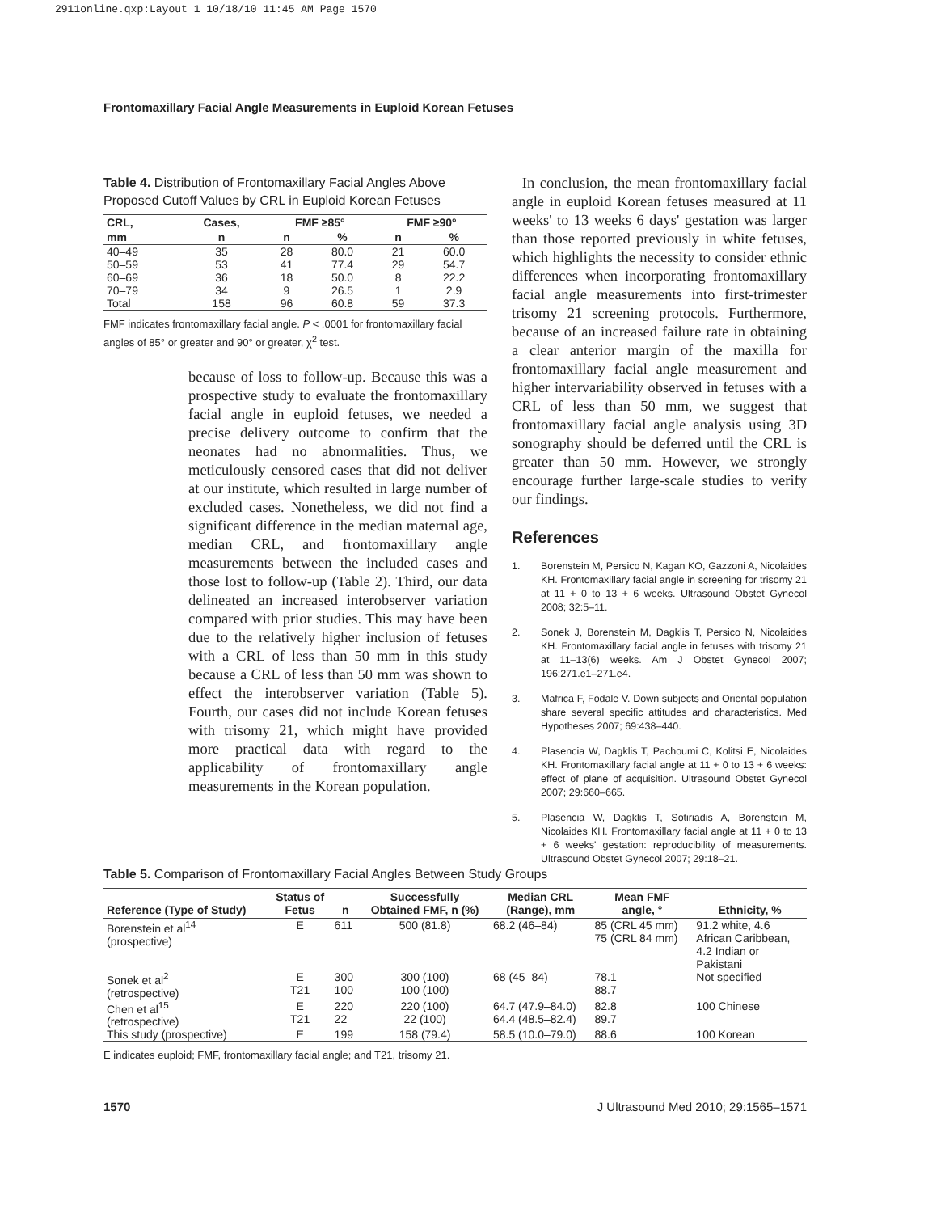2911online.qxp:Layout 1 10/18/10 11:45 AM Page 1570
Frontomaxillary Facial Angle Measurements in Euploid Korean Fetuses
Table 4. Distribution of Frontomaxillary Facial Angles Above Proposed Cutoff Values by CRL in Euploid Korean Fetuses
| CRL, | Cases, | FMF ≥85° | | FMF ≥90° | |
| --- | --- | --- | --- | --- | --- |
| mm | n | n | % | n | % |
| 40–49 | 35 | 28 | 80.0 | 21 | 60.0 |
| 50–59 | 53 | 41 | 77.4 | 29 | 54.7 |
| 60–69 | 36 | 18 | 50.0 | 8 | 22.2 |
| 70–79 | 34 | 9 | 26.5 | 1 | 2.9 |
| Total | 158 | 96 | 60.8 | 59 | 37.3 |
FMF indicates frontomaxillary facial angle. P < .0001 for frontomaxillary facial angles of 85° or greater and 90° or greater, χ<sup>2</sup> test.
because of loss to follow-up. Because this was a prospective study to evaluate the frontomaxillary facial angle in euploid fetuses, we needed a precise delivery outcome to confirm that the neonates had no abnormalities. Thus, we meticulously censored cases that did not deliver at our institute, which resulted in large number of excluded cases. Nonetheless, we did not find a significant difference in the median maternal age, median CRL, and frontomaxillary angle measurements between the included cases and those lost to follow-up (Table 2). Third, our data delineated an increased interobserver variation compared with prior studies. This may have been due to the relatively higher inclusion of fetuses with a CRL of less than 50 mm in this study because a CRL of less than 50 mm was shown to effect the interobserver variation (Table 5). Fourth, our cases did not include Korean fetuses with trisomy 21, which might have provided more practical data with regard to the applicability of frontomaxillary angle measurements in the Korean population.
In conclusion, the mean frontomaxillary facial angle in euploid Korean fetuses measured at 11 weeks' to 13 weeks 6 days' gestation was larger than those reported previously in white fetuses, which highlights the necessity to consider ethnic differences when incorporating frontomaxillary facial angle measurements into first-trimester trisomy 21 screening protocols. Furthermore, because of an increased failure rate in obtaining a clear anterior margin of the maxilla for frontomaxillary facial angle measurement and higher intervariability observed in fetuses with a CRL of less than 50 mm, we suggest that frontomaxillary facial angle analysis using 3D sonography should be deferred until the CRL is greater than 50 mm. However, we strongly encourage further large-scale studies to verify our findings.
References
1. Borenstein M, Persico N, Kagan KO, Gazzoni A, Nicolaides KH. Frontomaxillary facial angle in screening for trisomy 21 at 11 + 0 to 13 + 6 weeks. Ultrasound Obstet Gynecol 2008; 32:5–11.
2. Sonek J, Borenstein M, Dagklis T, Persico N, Nicolaides KH. Frontomaxillary facial angle in fetuses with trisomy 21 at 11–13(6) weeks. Am J Obstet Gynecol 2007; 196:271.e1–271.e4.
3. Mafrica F, Fodale V. Down subjects and Oriental population share several specific attitudes and characteristics. Med Hypotheses 2007; 69:438–440.
4. Plasencia W, Dagklis T, Pachoumi C, Kolitsi E, Nicolaides KH. Frontomaxillary facial angle at 11 + 0 to 13 + 6 weeks: effect of plane of acquisition. Ultrasound Obstet Gynecol 2007; 29:660–665.
5. Plasencia W, Dagklis T, Sotiriadis A, Borenstein M, Nicolaides KH. Frontomaxillary facial angle at 11 + 0 to 13 + 6 weeks' gestation: reproducibility of measurements. Ultrasound Obstet Gynecol 2007; 29:18–21.
Table 5. Comparison of Frontomaxillary Facial Angles Between Study Groups
| Reference (Type of Study) | Status of Fetus | n | Successfully Obtained FMF, n (%) | Median CRL (Range), mm | Mean FMF angle, ° | Ethnicity, % |
| --- | --- | --- | --- | --- | --- | --- |
| Borenstein et al<sup>14</sup> (prospective) | E | 611 | 500 (81.8) | 68.2 (46–84) | 85 (CRL 45 mm) 75 (CRL 84 mm) | 91.2 white, 4.6 African Caribbean, 4.2 Indian or Pakistani |
| Sonek et al<sup>2</sup> (retrospective) | E T21 | 300 100 | 300 (100) 100 (100) | 68 (45–84) | 78.1 88.7 | Not specified |
| Chen et al<sup>15</sup> (retrospective) | E T21 | 220 22 | 220 (100) 22 (100) | 64.7 (47.9–84.0) 64.4 (48.5–82.4) | 82.8 89.7 | 100 Chinese |
| This study (prospective) | E | 199 | 158 (79.4) | 58.5 (10.0–79.0) | 88.6 | 100 Korean |
E indicates euploid; FMF, frontomaxillary facial angle; and T21, trisomy 21.
1570 J Ultrasound Med 2010; 29:1565–1571